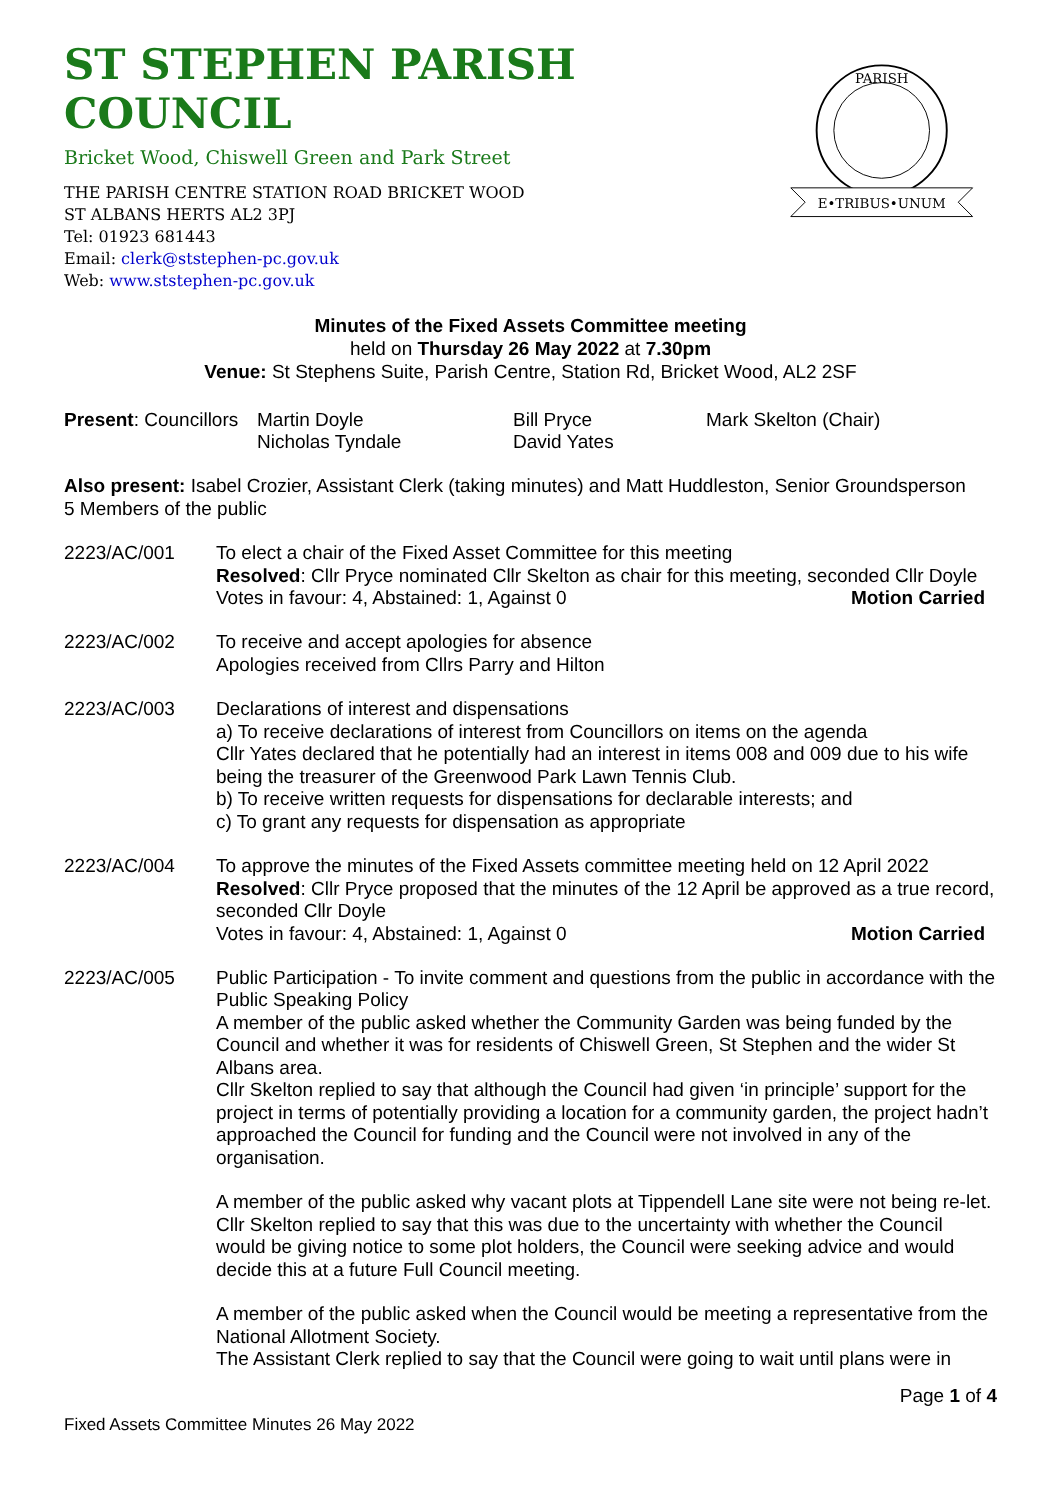ST STEPHEN PARISH COUNCIL
Bricket Wood, Chiswell Green and Park Street
THE PARISH CENTRE STATION ROAD BRICKET WOOD
ST ALBANS HERTS AL2 3PJ
Tel: 01923 681443
Email: clerk@ststephen-pc.gov.uk
Web: www.ststephen-pc.gov.uk
PARISH
E•TRIBUS•UNUM
Minutes of the Fixed Assets Committee meeting
held on Thursday 26 May 2022 at 7.30pm
Venue: St Stephens Suite, Parish Centre, Station Rd, Bricket Wood, AL2 2SF
Present: Councillors
Martin Doyle
Nicholas Tyndale
Bill Pryce
David Yates
Mark Skelton (Chair)
Also present: Isabel Crozier, Assistant Clerk (taking minutes) and Matt Huddleston, Senior Groundsperson
5 Members of the public
2223/AC/001
To elect a chair of the Fixed Asset Committee for this meeting
Resolved: Cllr Pryce nominated Cllr Skelton as chair for this meeting, seconded Cllr Doyle
Votes in favour: 4, Abstained: 1, Against 0 Motion Carried
2223/AC/002
To receive and accept apologies for absence
Apologies received from Cllrs Parry and Hilton
2223/AC/003
Declarations of interest and dispensations
a) To receive declarations of interest from Councillors on items on the agenda
Cllr Yates declared that he potentially had an interest in items 008 and 009 due to his wife being the treasurer of the Greenwood Park Lawn Tennis Club.
b) To receive written requests for dispensations for declarable interests; and
c) To grant any requests for dispensation as appropriate
2223/AC/004
To approve the minutes of the Fixed Assets committee meeting held on 12 April 2022
Resolved: Cllr Pryce proposed that the minutes of the 12 April be approved as a true record, seconded Cllr Doyle
Votes in favour: 4, Abstained: 1, Against 0 Motion Carried
2223/AC/005
Public Participation - To invite comment and questions from the public in accordance with the Public Speaking Policy
A member of the public asked whether the Community Garden was being funded by the Council and whether it was for residents of Chiswell Green, St Stephen and the wider St Albans area.
Cllr Skelton replied to say that although the Council had given ‘in principle’ support for the project in terms of potentially providing a location for a community garden, the project hadn’t approached the Council for funding and the Council were not involved in any of the organisation.
A member of the public asked why vacant plots at Tippendell Lane site were not being re-let.
Cllr Skelton replied to say that this was due to the uncertainty with whether the Council would be giving notice to some plot holders, the Council were seeking advice and would decide this at a future Full Council meeting.
A member of the public asked when the Council would be meeting a representative from the National Allotment Society.
The Assistant Clerk replied to say that the Council were going to wait until plans were in
Page 1 of 4
Fixed Assets Committee Minutes 26 May 2022